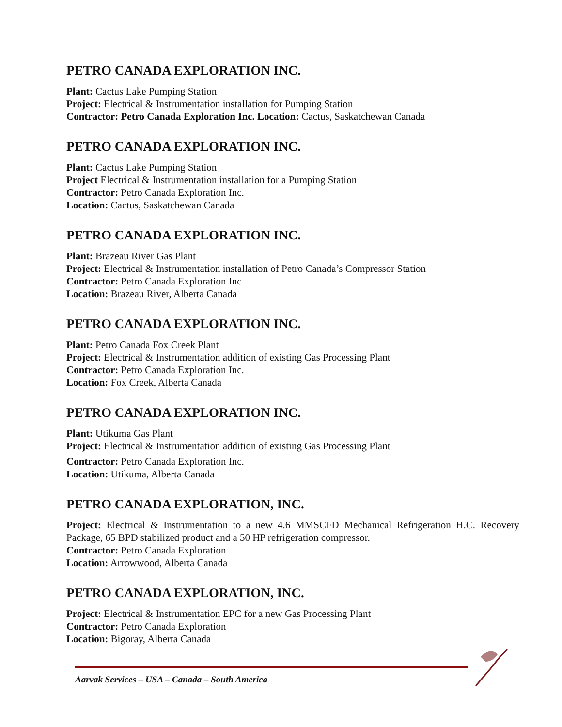PETRO CANADA EXPLORATION INC.
Plant: Cactus Lake Pumping Station
Project: Electrical & Instrumentation installation for Pumping Station
Contractor: Petro Canada Exploration Inc. Location: Cactus, Saskatchewan Canada
PETRO CANADA EXPLORATION INC.
Plant: Cactus Lake Pumping Station
Project Electrical & Instrumentation installation for a Pumping Station
Contractor: Petro Canada Exploration Inc.
Location: Cactus, Saskatchewan Canada
PETRO CANADA EXPLORATION INC.
Plant: Brazeau River Gas Plant
Project: Electrical & Instrumentation installation of Petro Canada’s Compressor Station
Contractor: Petro Canada Exploration Inc
Location: Brazeau River, Alberta Canada
PETRO CANADA EXPLORATION INC.
Plant: Petro Canada Fox Creek Plant
Project: Electrical & Instrumentation addition of existing Gas Processing Plant
Contractor: Petro Canada Exploration Inc.
Location: Fox Creek, Alberta Canada
PETRO CANADA EXPLORATION INC.
Plant: Utikuma Gas Plant
Project: Electrical & Instrumentation addition of existing Gas Processing Plant
Contractor: Petro Canada Exploration Inc.
Location: Utikuma, Alberta Canada
PETRO CANADA EXPLORATION, INC.
Project: Electrical & Instrumentation to a new 4.6 MMSCFD Mechanical Refrigeration H.C. Recovery Package, 65 BPD stabilized product and a 50 HP refrigeration compressor.
Contractor: Petro Canada Exploration
Location: Arrowwood, Alberta Canada
PETRO CANADA EXPLORATION, INC.
Project: Electrical & Instrumentation EPC for a new Gas Processing Plant
Contractor: Petro Canada Exploration
Location: Bigoray, Alberta Canada
Aarvak Services – USA – Canada – South America